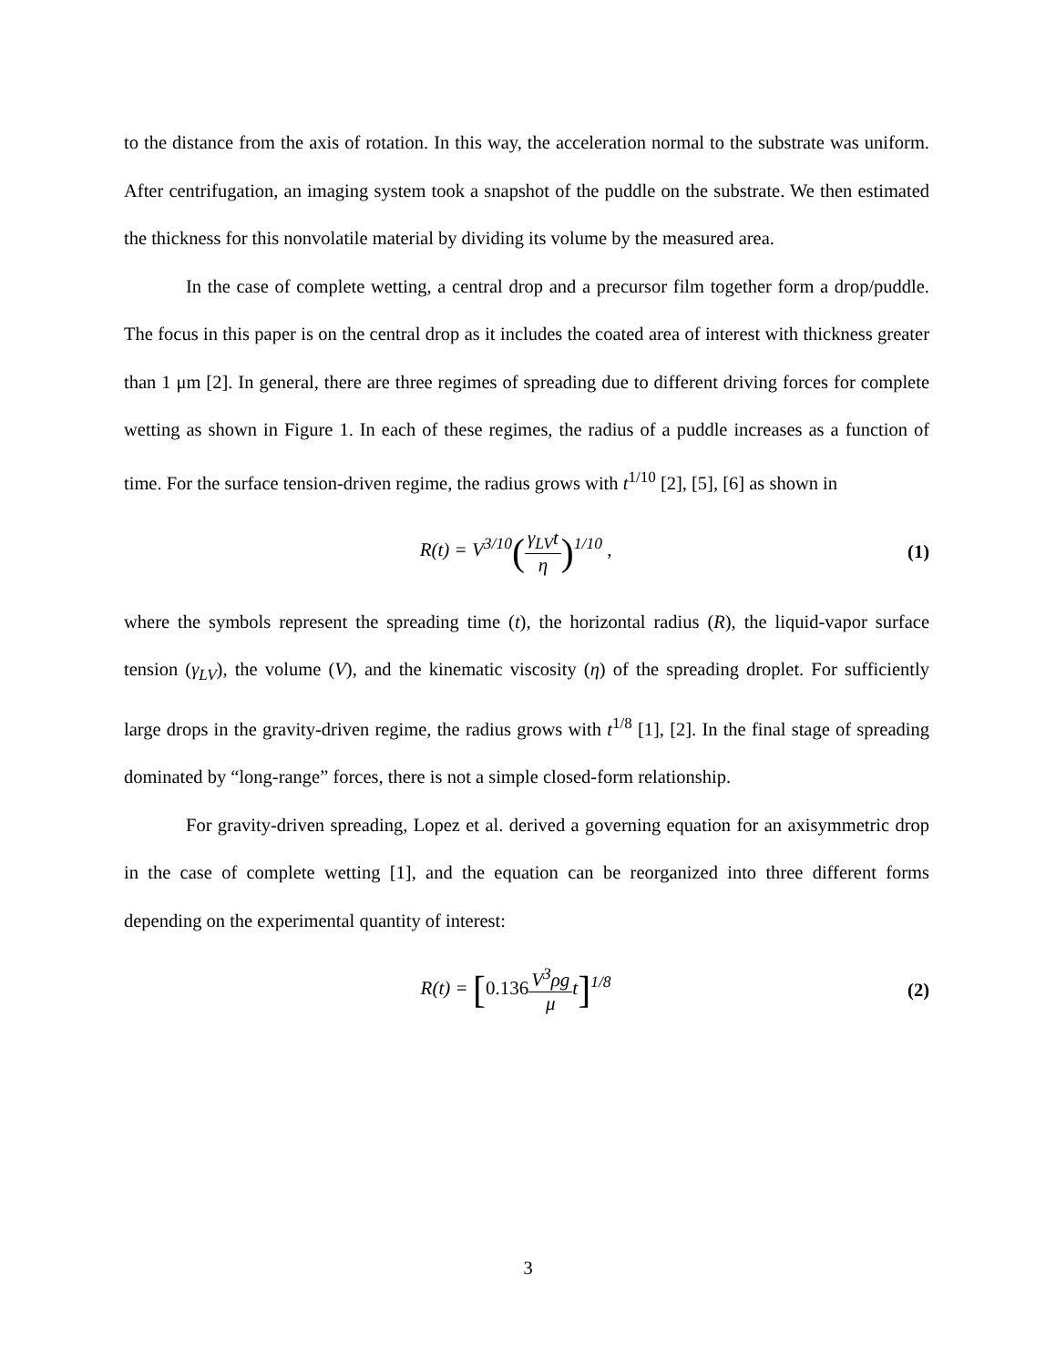to the distance from the axis of rotation. In this way, the acceleration normal to the substrate was uniform. After centrifugation, an imaging system took a snapshot of the puddle on the substrate. We then estimated the thickness for this nonvolatile material by dividing its volume by the measured area.
In the case of complete wetting, a central drop and a precursor film together form a drop/puddle. The focus in this paper is on the central drop as it includes the coated area of interest with thickness greater than 1 μm [2]. In general, there are three regimes of spreading due to different driving forces for complete wetting as shown in Figure 1. In each of these regimes, the radius of a puddle increases as a function of time. For the surface tension-driven regime, the radius grows with t<sup>1/10</sup> [2], [5], [6] as shown in
R(t) = V<sup>3/10</sup>(γ<sub>LV</sub>t η)<sup>1/10</sup> , (1)
where the symbols represent the spreading time (t), the horizontal radius (R), the liquid-vapor surface tension (γ<sub>LV</sub>), the volume (V), and the kinematic viscosity (η) of the spreading droplet. For sufficiently large drops in the gravity-driven regime, the radius grows with t<sup>1/8</sup> [1], [2]. In the final stage of spreading dominated by “long-range” forces, there is not a simple closed-form relationship.
For gravity-driven spreading, Lopez et al. derived a governing equation for an axisymmetric drop in the case of complete wetting [1], and the equation can be reorganized into three different forms depending on the experimental quantity of interest:
R(t) = [0.136 V<sup>3</sup>ρg μt]<sup>1/8</sup> (2)
3